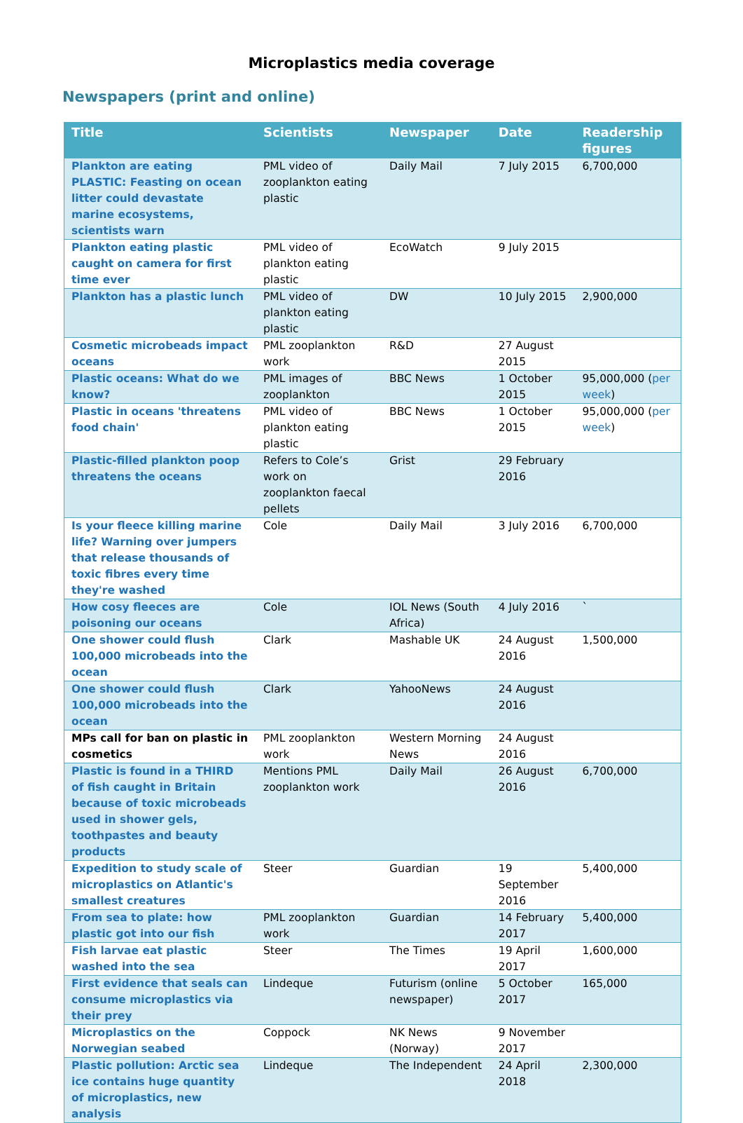Microplastics media coverage
Newspapers (print and online)
| Title | Scientists | Newspaper | Date | Readership figures |
| --- | --- | --- | --- | --- |
| Plankton are eating PLASTIC: Feasting on ocean litter could devastate marine ecosystems, scientists warn | PML video of zooplankton eating plastic | Daily Mail | 7 July 2015 | 6,700,000 |
| Plankton eating plastic caught on camera for first time ever | PML video of plankton eating plastic | EcoWatch | 9 July 2015 | |
| Plankton has a plastic lunch | PML video of plankton eating plastic | DW | 10 July 2015 | 2,900,000 |
| Cosmetic microbeads impact oceans | PML zooplankton work | R&D | 27 August 2015 | |
| Plastic oceans: What do we know? | PML images of zooplankton | BBC News | 1 October 2015 | 95,000,000 ( per week ) |
| Plastic in oceans 'threatens food chain' | PML video of plankton eating plastic | BBC News | 1 October 2015 | 95,000,000 ( per week ) |
| Plastic-filled plankton poop threatens the oceans | Refers to Cole’s work on zooplankton faecal pellets | Grist | 29 February 2016 | |
| Is your fleece killing marine life? Warning over jumpers that release thousands of toxic fibres every time they're washed | Cole | Daily Mail | 3 July 2016 | 6,700,000 |
| How cosy fleeces are poisoning our oceans | Cole | IOL News (South Africa) | 4 July 2016 | ` |
| One shower could flush 100,000 microbeads into the ocean | Clark | Mashable UK | 24 August 2016 | 1,500,000 |
| One shower could flush 100,000 microbeads into the ocean | Clark | YahooNews | 24 August 2016 | |
| MPs call for ban on plastic in cosmetics | PML zooplankton work | Western Morning News | 24 August 2016 | |
| Plastic is found in a THIRD of fish caught in Britain because of toxic microbeads used in shower gels, toothpastes and beauty products | Mentions PML zooplankton work | Daily Mail | 26 August 2016 | 6,700,000 |
| Expedition to study scale of microplastics on Atlantic's smallest creatures | Steer | Guardian | 19 September 2016 | 5,400,000 |
| From sea to plate: how plastic got into our fish | PML zooplankton work | Guardian | 14 February 2017 | 5,400,000 |
| Fish larvae eat plastic washed into the sea | Steer | The Times | 19 April 2017 | 1,600,000 |
| First evidence that seals can consume microplastics via their prey | Lindeque | Futurism (online newspaper) | 5 October 2017 | 165,000 |
| Microplastics on the Norwegian seabed | Coppock | NK News (Norway) | 9 November 2017 | |
| Plastic pollution: Arctic sea ice contains huge quantity of microplastics, new analysis | Lindeque | The Independent | 24 April 2018 | 2,300,000 |